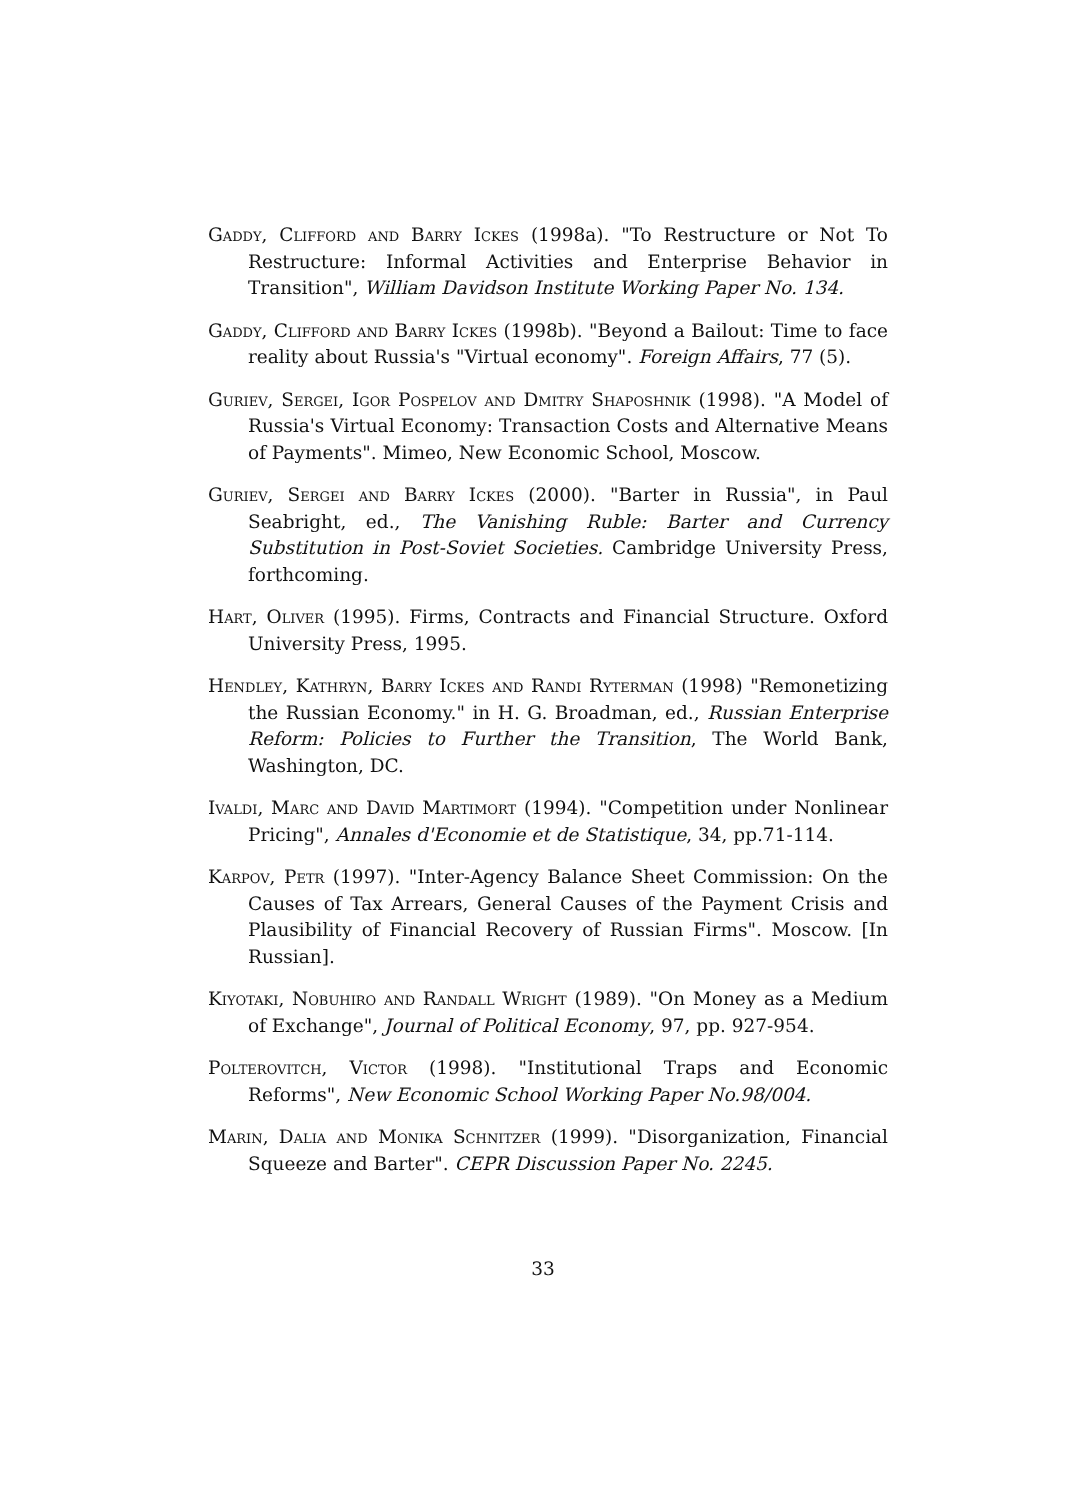Gaddy, Clifford and Barry Ickes (1998a). "To Restructure or Not To Restructure: Informal Activities and Enterprise Behavior in Transition", William Davidson Institute Working Paper No. 134.
Gaddy, Clifford and Barry Ickes (1998b). "Beyond a Bailout: Time to face reality about Russia's "Virtual economy". Foreign Affairs, 77 (5).
Guriev, Sergei, Igor Pospelov and Dmitry Shaposhnik (1998). "A Model of Russia's Virtual Economy: Transaction Costs and Alternative Means of Payments". Mimeo, New Economic School, Moscow.
Guriev, Sergei and Barry Ickes (2000). "Barter in Russia", in Paul Seabright, ed., The Vanishing Ruble: Barter and Currency Substitution in Post-Soviet Societies. Cambridge University Press, forthcoming.
Hart, Oliver (1995). Firms, Contracts and Financial Structure. Oxford University Press, 1995.
Hendley, Kathryn, Barry Ickes and Randi Ryterman (1998) "Remonetizing the Russian Economy." in H. G. Broadman, ed., Russian Enterprise Reform: Policies to Further the Transition, The World Bank, Washington, DC.
Ivaldi, Marc and David Martimort (1994). "Competition under Nonlinear Pricing", Annales d'Economie et de Statistique, 34, pp.71-114.
Karpov, Petr (1997). "Inter-Agency Balance Sheet Commission: On the Causes of Tax Arrears, General Causes of the Payment Crisis and Plausibility of Financial Recovery of Russian Firms". Moscow. [In Russian].
Kiyotaki, Nobuhiro and Randall Wright (1989). "On Money as a Medium of Exchange", Journal of Political Economy, 97, pp. 927-954.
Polterovitch, Victor (1998). "Institutional Traps and Economic Reforms", New Economic School Working Paper No.98/004.
Marin, Dalia and Monika Schnitzer (1999). "Disorganization, Financial Squeeze and Barter". CEPR Discussion Paper No. 2245.
33